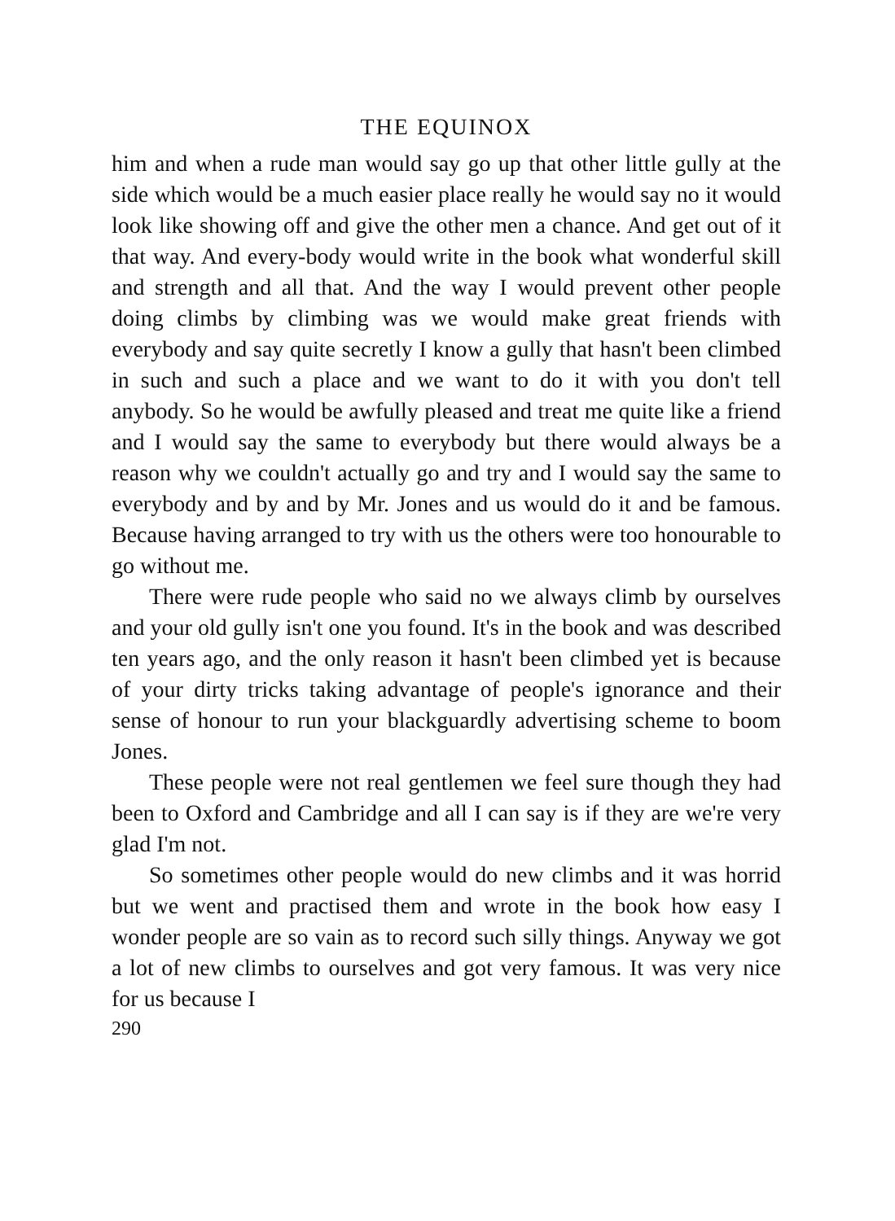THE EQUINOX
him and when a rude man would say go up that other little gully at the side which would be a much easier place really he would say no it would look like showing off and give the other men a chance. And get out of it that way. And every-body would write in the book what wonderful skill and strength and all that. And the way I would prevent other people doing climbs by climbing was we would make great friends with everybody and say quite secretly I know a gully that hasn't been climbed in such and such a place and we want to do it with you don't tell anybody. So he would be awfully pleased and treat me quite like a friend and I would say the same to everybody but there would always be a reason why we couldn't actually go and try and I would say the same to everybody and by and by Mr. Jones and us would do it and be famous. Because having arranged to try with us the others were too honourable to go without me.
There were rude people who said no we always climb by ourselves and your old gully isn't one you found. It's in the book and was described ten years ago, and the only reason it hasn't been climbed yet is because of your dirty tricks taking advantage of people's ignorance and their sense of honour to run your blackguardly advertising scheme to boom Jones.
These people were not real gentlemen we feel sure though they had been to Oxford and Cambridge and all I can say is if they are we're very glad I'm not.
So sometimes other people would do new climbs and it was horrid but we went and practised them and wrote in the book how easy I wonder people are so vain as to record such silly things. Anyway we got a lot of new climbs to ourselves and got very famous. It was very nice for us because I
290